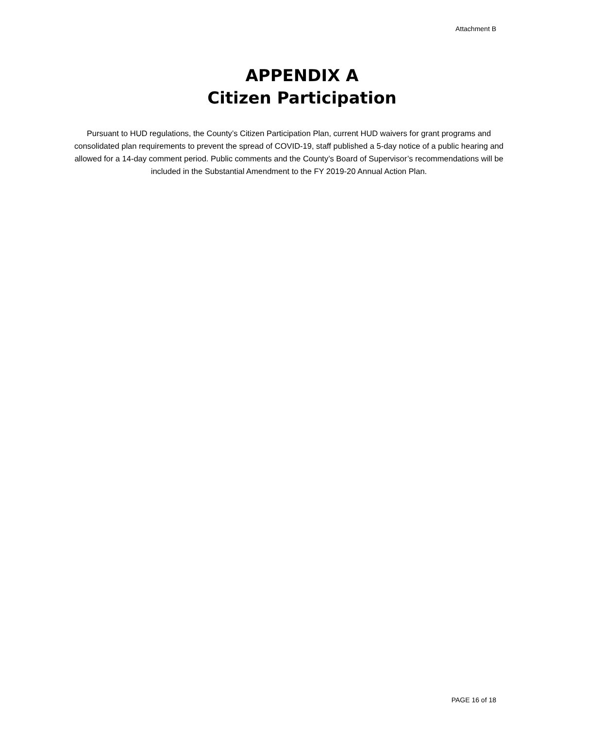Attachment B
APPENDIX A
Citizen Participation
Pursuant to HUD regulations, the County’s Citizen Participation Plan, current HUD waivers for grant programs and consolidated plan requirements to prevent the spread of COVID-19, staff published a 5-day notice of a public hearing and allowed for a 14-day comment period. Public comments and the County’s Board of Supervisor’s recommendations will be included in the Substantial Amendment to the FY 2019-20 Annual Action Plan.
PAGE 16 of 18